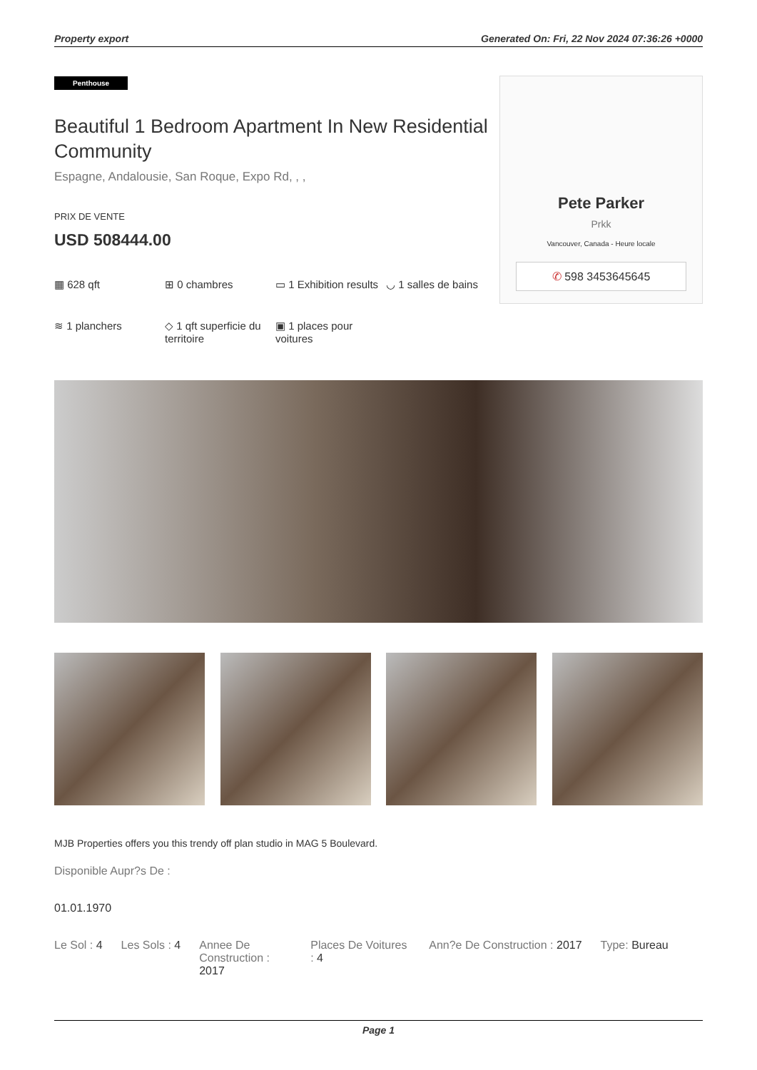Property export Generated On: Fri, 22 Nov 2024 07:36:26 +0000
Penthouse
Beautiful 1 Bedroom Apartment In New Residential Community
Espagne, Andalousie, San Roque, Expo Rd, , ,
PRIX DE VENTE
USD 508444.00
▦ 628 qft
⊞ 0 chambres
▭ 1 Exhibition results
◡ 1 salles de bains
≋ 1 planchers
◇ 1 qft superficie du territoire
▣ 1 places pour voitures
Pete Parker
Prkk
Vancouver, Canada - Heure locale
✆ 598 3453645645
MJB Properties offers you this trendy off plan studio in MAG 5 Boulevard.
Disponible Aupr?s De :
01.01.1970
Le Sol : 4 Les Sols : 4 Annee De Construction : 2017 Places De Voitures : 4 Ann?e De Construction : 2017 Type: Bureau
Page 1